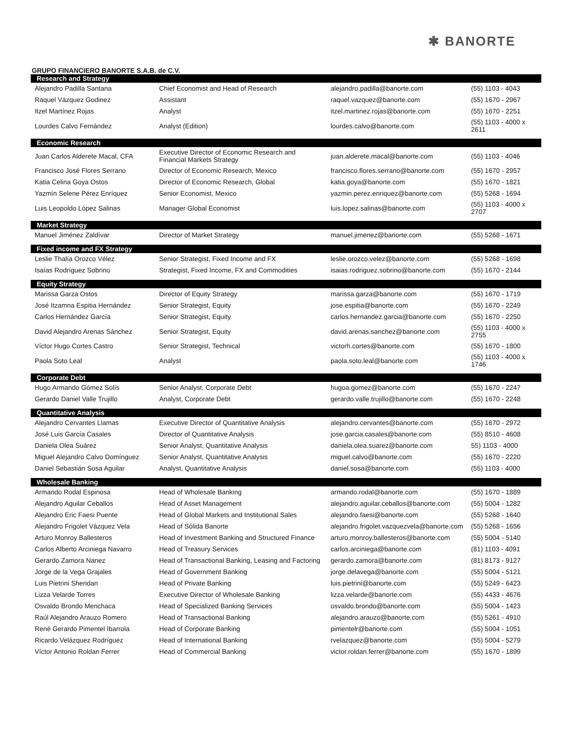✱ BANORTE
GRUPO FINANCIERO BANORTE S.A.B. de C.V.
| Research and Strategy | | | |
| --- | --- | --- | --- |
| Alejandro Padilla Santana | Chief Economist and Head of Research | alejandro.padilla@banorte.com | (55) 1103 - 4043 |
| Raquel Vázquez Godinez | Assistant | raquel.vazquez@banorte.com | (55) 1670 - 2967 |
| Itzel Martínez Rojas | Analyst | itzel.martinez.rojas@banorte.com | (55) 1670 - 2251 |
| Lourdes Calvo Fernández | Analyst (Edition) | lourdes.calvo@banorte.com | (55) 1103 - 4000 x 2611 |
| Economic Research | | | |
| Juan Carlos Alderete Macal, CFA | Executive Director of Economic Research and Financial Markets Strategy | juan.alderete.macal@banorte.com | (55) 1103 - 4046 |
| Francisco José Flores Serrano | Director of Economic Research, Mexico | francisco.flores.serrano@banorte.com | (55) 1670 - 2957 |
| Katia Celina Goya Ostos | Director of Economic Research, Global | katia.goya@banorte.com | (55) 1670 - 1821 |
| Yazmín Selene Pérez Enríquez | Senior Economist, Mexico | yazmin.perez.enriquez@banorte.com | (55) 5268 - 1694 |
| Luis Leopoldo López Salinas | Manager Global Economist | luis.lopez.salinas@banorte.com | (55) 1103 - 4000 x 2707 |
| Market Strategy | | | |
| Manuel Jiménez Zaldívar | Director of Market Strategy | manuel.jimenez@banorte.com | (55) 5268 - 1671 |
| Fixed income and FX Strategy | | | |
| Leslie Thalía Orozco Vélez | Senior Strategist, Fixed Income and FX | leslie.orozco.velez@banorte.com | (55) 5268 - 1698 |
| Isaías Rodríguez Sobrino | Strategist, Fixed Income, FX and Commodities | isaias.rodriguez.sobrino@banorte.com | (55) 1670 - 2144 |
| Equity Strategy | | | |
| Marissa Garza Ostos | Director of Equity Strategy | marissa.garza@banorte.com | (55) 1670 - 1719 |
| José Itzamna Espitia Hernández | Senior Strategist, Equity | jose.espitia@banorte.com | (55) 1670 - 2249 |
| Carlos Hernández García | Senior Strategist, Equity | carlos.hernandez.garcia@banorte.com | (55) 1670 - 2250 |
| David Alejandro Arenas Sánchez | Senior Strategist, Equity | david.arenas.sanchez@banorte.com | (55) 1103 - 4000 x 2755 |
| Víctor Hugo Cortes Castro | Senior Strategist, Technical | victorh.cortes@banorte.com | (55) 1670 - 1800 |
| Paola Soto Leal | Analyst | paola.soto.leal@banorte.com | (55) 1103 - 4000 x 1746 |
| Corporate Debt | | | |
| Hugo Armando Gómez Solís | Senior Analyst, Corporate Debt | hugoa.gomez@banorte.com | (55) 1670 - 2247 |
| Gerardo Daniel Valle Trujillo | Analyst, Corporate Debt | gerardo.valle.trujillo@banorte.com | (55) 1670 - 2248 |
| Quantitative Analysis | | | |
| Alejandro Cervantes Llamas | Executive Director of Quantitative Analysis | alejandro.cervantes@banorte.com | (55) 1670 - 2972 |
| José Luis García Casales | Director of Quantitative Analysis | jose.garcia.casales@banorte.com | (55) 8510 - 4608 |
| Daniela Olea Suárez | Senior Analyst, Quantitative Analysis | daniela.olea.suarez@banorte.com | 55) 1103 - 4000 |
| Miguel Alejandro Calvo Domínguez | Senior Analyst, Quantitative Analysis | miguel.calvo@banorte.com | (55) 1670 - 2220 |
| Daniel Sebastián Sosa Aguilar | Analyst, Quantitative Analysis | daniel.sosa@banorte.com | (55) 1103 - 4000 |
| Wholesale Banking | | | |
| Armando Rodal Espinosa | Head of Wholesale Banking | armando.rodal@banorte.com | (55) 1670 - 1889 |
| Alejandro Aguilar Ceballos | Head of Asset Management | alejandro.aguilar.ceballos@banorte.com | (55) 5004 - 1282 |
| Alejandro Eric Faesi Puente | Head of Global Markets and Institutional Sales | alejandro.faesi@banorte.com | (55) 5268 - 1640 |
| Alejandro Frigolet Vázquez Vela | Head of Sólida Banorte | alejandro.frigolet.vazquezvela@banorte.com | (55) 5268 - 1656 |
| Arturo Monroy Ballesteros | Head of Investment Banking and Structured Finance | arturo.monroy.ballesteros@banorte.com | (55) 5004 - 5140 |
| Carlos Alberto Arciniega Navarro | Head of Treasury Services | carlos.arciniega@banorte.com | (81) 1103 - 4091 |
| Gerardo Zamora Nanez | Head of Transactional Banking, Leasing and Factoring | gerardo.zamora@banorte.com | (81) 8173 - 9127 |
| Jorge de la Vega Grajales | Head of Government Banking | jorge.delavega@banorte.com | (55) 5004 - 5121 |
| Luis Pietrini Sheridan | Head of Private Banking | luis.pietrini@banorte.com | (55) 5249 - 6423 |
| Lizza Velarde Torres | Executive Director of Wholesale Banking | lizza.velarde@banorte.com | (55) 4433 - 4676 |
| Osvaldo Brondo Menchaca | Head of Specialized Banking Services | osvaldo.brondo@banorte.com | (55) 5004 - 1423 |
| Raúl Alejandro Arauzo Romero | Head of Transactional Banking | alejandro.arauzo@banorte.com | (55) 5261 - 4910 |
| René Gerardo Pimentel Ibarrola | Head of Corporate Banking | pimentelr@banorte.com | (55) 5004 - 1051 |
| Ricardo Velázquez Rodríguez | Head of International Banking | rvelazquez@banorte.com | (55) 5004 - 5279 |
| Víctor Antonio Roldan Ferrer | Head of Commercial Banking | victor.roldan.ferrer@banorte.com | (55) 1670 - 1899 |